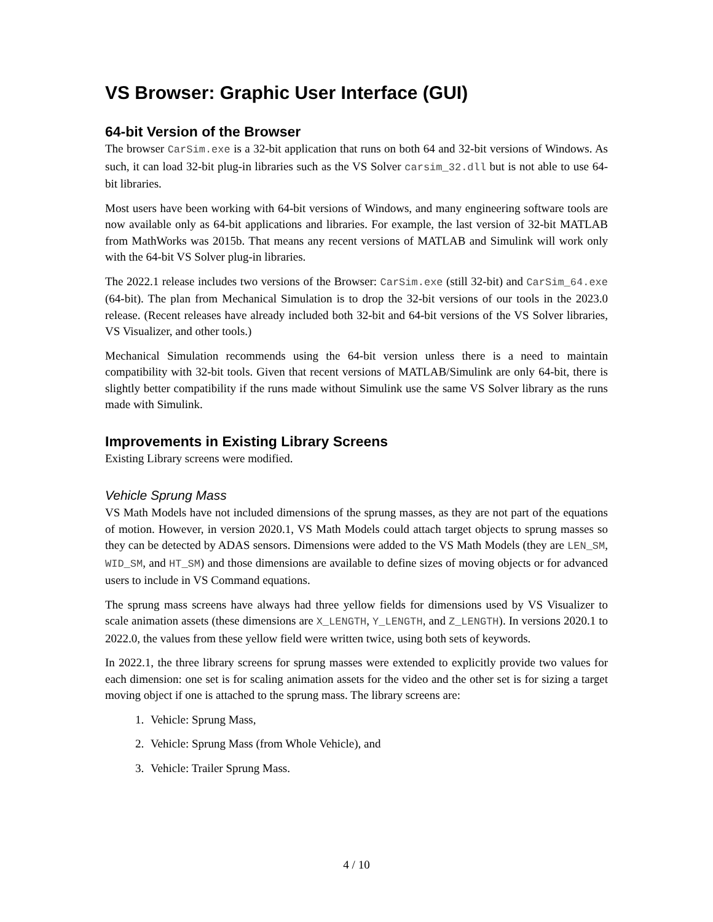VS Browser: Graphic User Interface (GUI)
64-bit Version of the Browser
The browser CarSim.exe is a 32-bit application that runs on both 64 and 32-bit versions of Windows. As such, it can load 32-bit plug-in libraries such as the VS Solver carsim_32.dll but is not able to use 64-bit libraries.
Most users have been working with 64-bit versions of Windows, and many engineering software tools are now available only as 64-bit applications and libraries. For example, the last version of 32-bit MATLAB from MathWorks was 2015b. That means any recent versions of MATLAB and Simulink will work only with the 64-bit VS Solver plug-in libraries.
The 2022.1 release includes two versions of the Browser: CarSim.exe (still 32-bit) and CarSim_64.exe (64-bit). The plan from Mechanical Simulation is to drop the 32-bit versions of our tools in the 2023.0 release. (Recent releases have already included both 32-bit and 64-bit versions of the VS Solver libraries, VS Visualizer, and other tools.)
Mechanical Simulation recommends using the 64-bit version unless there is a need to maintain compatibility with 32-bit tools. Given that recent versions of MATLAB/Simulink are only 64-bit, there is slightly better compatibility if the runs made without Simulink use the same VS Solver library as the runs made with Simulink.
Improvements in Existing Library Screens
Existing Library screens were modified.
Vehicle Sprung Mass
VS Math Models have not included dimensions of the sprung masses, as they are not part of the equations of motion. However, in version 2020.1, VS Math Models could attach target objects to sprung masses so they can be detected by ADAS sensors. Dimensions were added to the VS Math Models (they are LEN_SM, WID_SM, and HT_SM) and those dimensions are available to define sizes of moving objects or for advanced users to include in VS Command equations.
The sprung mass screens have always had three yellow fields for dimensions used by VS Visualizer to scale animation assets (these dimensions are X_LENGTH, Y_LENGTH, and Z_LENGTH). In versions 2020.1 to 2022.0, the values from these yellow field were written twice, using both sets of keywords.
In 2022.1, the three library screens for sprung masses were extended to explicitly provide two values for each dimension: one set is for scaling animation assets for the video and the other set is for sizing a target moving object if one is attached to the sprung mass. The library screens are:
1. Vehicle: Sprung Mass,
2. Vehicle: Sprung Mass (from Whole Vehicle), and
3. Vehicle: Trailer Sprung Mass.
4 / 10